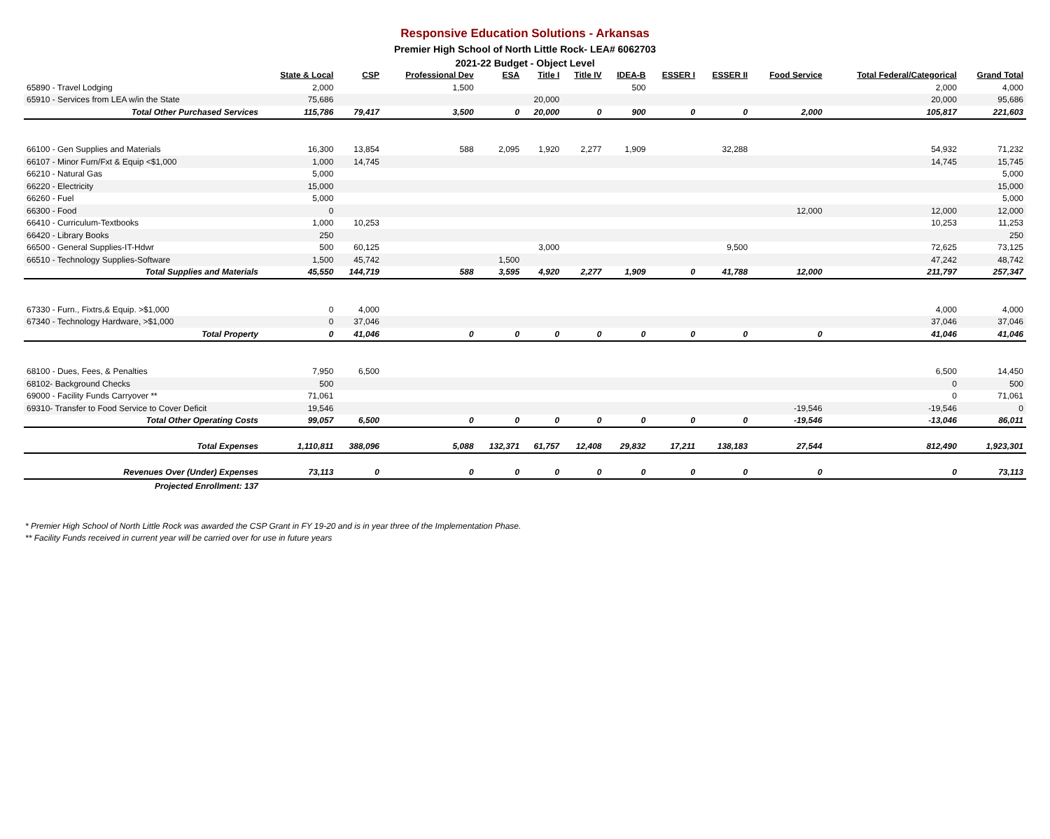Responsive Education Solutions - Arkansas
Premier High School of North Little Rock- LEA# 6062703
2021-22 Budget - Object Level
| | State & Local | CSP | Professional Dev | ESA | Title I | Title IV | IDEA-B | ESSER I | ESSER II | Food Service | Total Federal/Categorical | Grand Total |
| --- | --- | --- | --- | --- | --- | --- | --- | --- | --- | --- | --- | --- |
| 65890 - Travel Lodging | 2,000 | | 1,500 | | | | 500 | | | | 2,000 | 4,000 |
| 65910 - Services from LEA w/in the State | 75,686 | | | | 20,000 | | | | | | 20,000 | 95,686 |
| Total Other Purchased Services | 115,786 | 79,417 | 3,500 | 0 | 20,000 | 0 | 900 | 0 | 0 | 2,000 | 105,817 | 221,603 |
| 66100 - Gen Supplies and Materials | 16,300 | 13,854 | 588 | 2,095 | 1,920 | 2,277 | 1,909 | | 32,288 | | 54,932 | 71,232 |
| 66107 - Minor Furn/Fxt & Equip <$1,000 | 1,000 | 14,745 | | | | | | | | | 14,745 | 15,745 |
| 66210 - Natural Gas | 5,000 | | | | | | | | | | | 5,000 |
| 66220 - Electricity | 15,000 | | | | | | | | | | | 15,000 |
| 66260 - Fuel | 5,000 | | | | | | | | | | | 5,000 |
| 66300 - Food | 0 | | | | | | | | | 12,000 | 12,000 | 12,000 |
| 66410 - Curriculum-Textbooks | 1,000 | 10,253 | | | | | | | | | 10,253 | 11,253 |
| 66420 - Library Books | 250 | | | | | | | | | | | 250 |
| 66500 - General Supplies-IT-Hdwr | 500 | 60,125 | | | 3,000 | | | | 9,500 | | 72,625 | 73,125 |
| 66510 - Technology Supplies-Software | 1,500 | 45,742 | | 1,500 | | | | | | | 47,242 | 48,742 |
| Total Supplies and Materials | 45,550 | 144,719 | 588 | 3,595 | 4,920 | 2,277 | 1,909 | 0 | 41,788 | 12,000 | 211,797 | 257,347 |
| 67330 - Furn., Fixtrs,& Equip. >$1,000 | 0 | 4,000 | | | | | | | | | 4,000 | 4,000 |
| 67340 - Technology Hardware, >$1,000 | 0 | 37,046 | | | | | | | | | 37,046 | 37,046 |
| Total Property | 0 | 41,046 | 0 | 0 | 0 | 0 | 0 | 0 | 0 | 0 | 41,046 | 41,046 |
| 68100 - Dues, Fees, & Penalties | 7,950 | 6,500 | | | | | | | | | 6,500 | 14,450 |
| 68102- Background Checks | 500 | | | | | | | | | | 0 | 500 |
| 69000 - Facility Funds Carryover ** | 71,061 | | | | | | | | | | 0 | 71,061 |
| 69310- Transfer to Food Service to Cover Deficit | 19,546 | | | | | | | | | -19,546 | -19,546 | 0 |
| Total Other Operating Costs | 99,057 | 6,500 | 0 | 0 | 0 | 0 | 0 | 0 | 0 | -19,546 | -13,046 | 86,011 |
| Total Expenses | 1,110,811 | 388,096 | 5,088 | 132,371 | 61,757 | 12,408 | 29,832 | 17,211 | 138,183 | 27,544 | 812,490 | 1,923,301 |
| Revenues Over (Under) Expenses | 73,113 | 0 | 0 | 0 | 0 | 0 | 0 | 0 | 0 | 0 | 0 | 73,113 |
| Projected Enrollment: 137 | | | | | | | | | | | | |
* Premier High School of North Little Rock was awarded the CSP Grant in FY 19-20 and is in year three of the Implementation Phase.
** Facility Funds received in current year will be carried over for use in future years